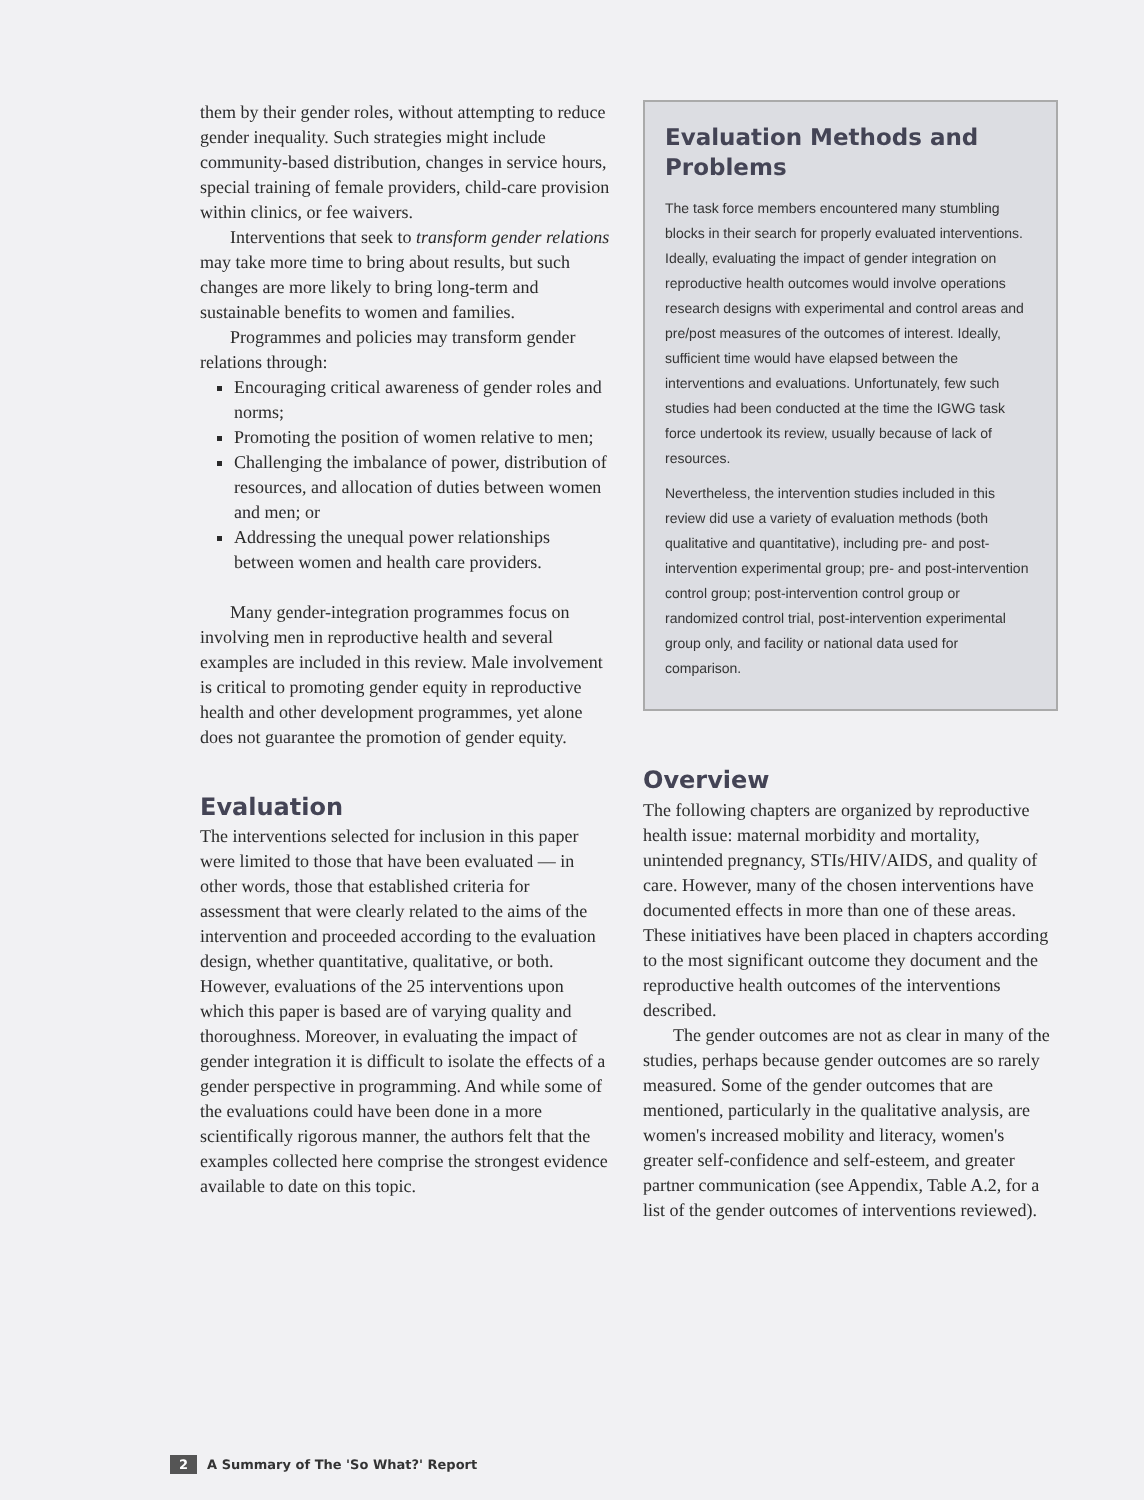them by their gender roles, without attempting to reduce gender inequality. Such strategies might include community-based distribution, changes in service hours, special training of female providers, child-care provision within clinics, or fee waivers.
Interventions that seek to transform gender relations may take more time to bring about results, but such changes are more likely to bring long-term and sustainable benefits to women and families.
Programmes and policies may transform gender relations through:
Encouraging critical awareness of gender roles and norms;
Promoting the position of women relative to men;
Challenging the imbalance of power, distribution of resources, and allocation of duties between women and men; or
Addressing the unequal power relationships between women and health care providers.
Many gender-integration programmes focus on involving men in reproductive health and several examples are included in this review. Male involvement is critical to promoting gender equity in reproductive health and other development programmes, yet alone does not guarantee the promotion of gender equity.
Evaluation
The interventions selected for inclusion in this paper were limited to those that have been evaluated — in other words, those that established criteria for assessment that were clearly related to the aims of the intervention and proceeded according to the evaluation design, whether quantitative, qualitative, or both. However, evaluations of the 25 interventions upon which this paper is based are of varying quality and thoroughness. Moreover, in evaluating the impact of gender integration it is difficult to isolate the effects of a gender perspective in programming. And while some of the evaluations could have been done in a more scientifically rigorous manner, the authors felt that the examples collected here comprise the strongest evidence available to date on this topic.
Evaluation Methods and Problems
The task force members encountered many stumbling blocks in their search for properly evaluated interventions. Ideally, evaluating the impact of gender integration on reproductive health outcomes would involve operations research designs with experimental and control areas and pre/post measures of the outcomes of interest. Ideally, sufficient time would have elapsed between the interventions and evaluations. Unfortunately, few such studies had been conducted at the time the IGWG task force undertook its review, usually because of lack of resources.
Nevertheless, the intervention studies included in this review did use a variety of evaluation methods (both qualitative and quantitative), including pre- and post-intervention experimental group; pre- and post-intervention control group; post-intervention control group or randomized control trial, post-intervention experimental group only, and facility or national data used for comparison.
Overview
The following chapters are organized by reproductive health issue: maternal morbidity and mortality, unintended pregnancy, STIs/HIV/AIDS, and quality of care. However, many of the chosen interventions have documented effects in more than one of these areas. These initiatives have been placed in chapters according to the most significant outcome they document and the reproductive health outcomes of the interventions described.
The gender outcomes are not as clear in many of the studies, perhaps because gender outcomes are so rarely measured. Some of the gender outcomes that are mentioned, particularly in the qualitative analysis, are women's increased mobility and literacy, women's greater self-confidence and self-esteem, and greater partner communication (see Appendix, Table A.2, for a list of the gender outcomes of interventions reviewed).
2 A Summary of The 'So What?' Report